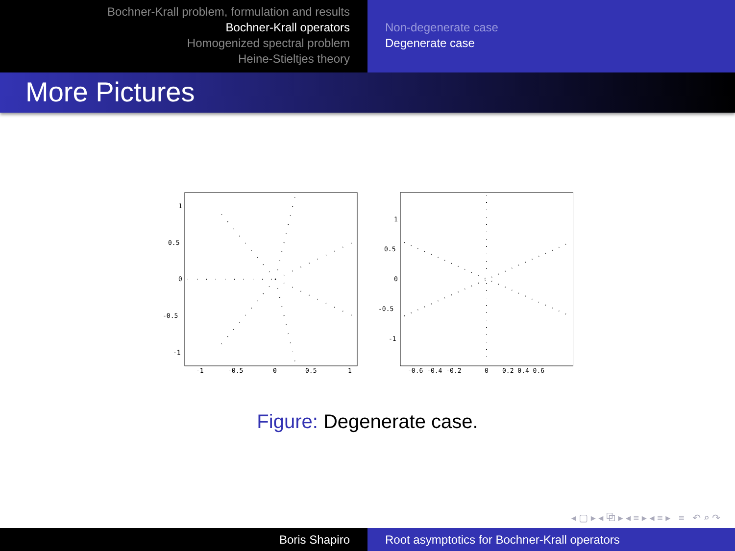Bochner-Krall problem, formulation and results
Bochner-Krall operators
Homogenized spectral problem
Heine-Stieltjes theory
Non-degenerate case
Degenerate case
More Pictures
1
0.5
0
-0.5
-1
-1
-0.5
0
0.5
1
1
0.5
0
-0.5
-1
-0.6 -0.4 -0.2
0
0.2 0.4 0.6
Figure: Degenerate case.
◂ ▢ ▸ ◂ ⧉ ▸ ◂ ≡ ▸ ◂ ≡ ▸ ≡ ↶ ⌕ ↷
Boris Shapiro Root asymptotics for Bochner-Krall operators